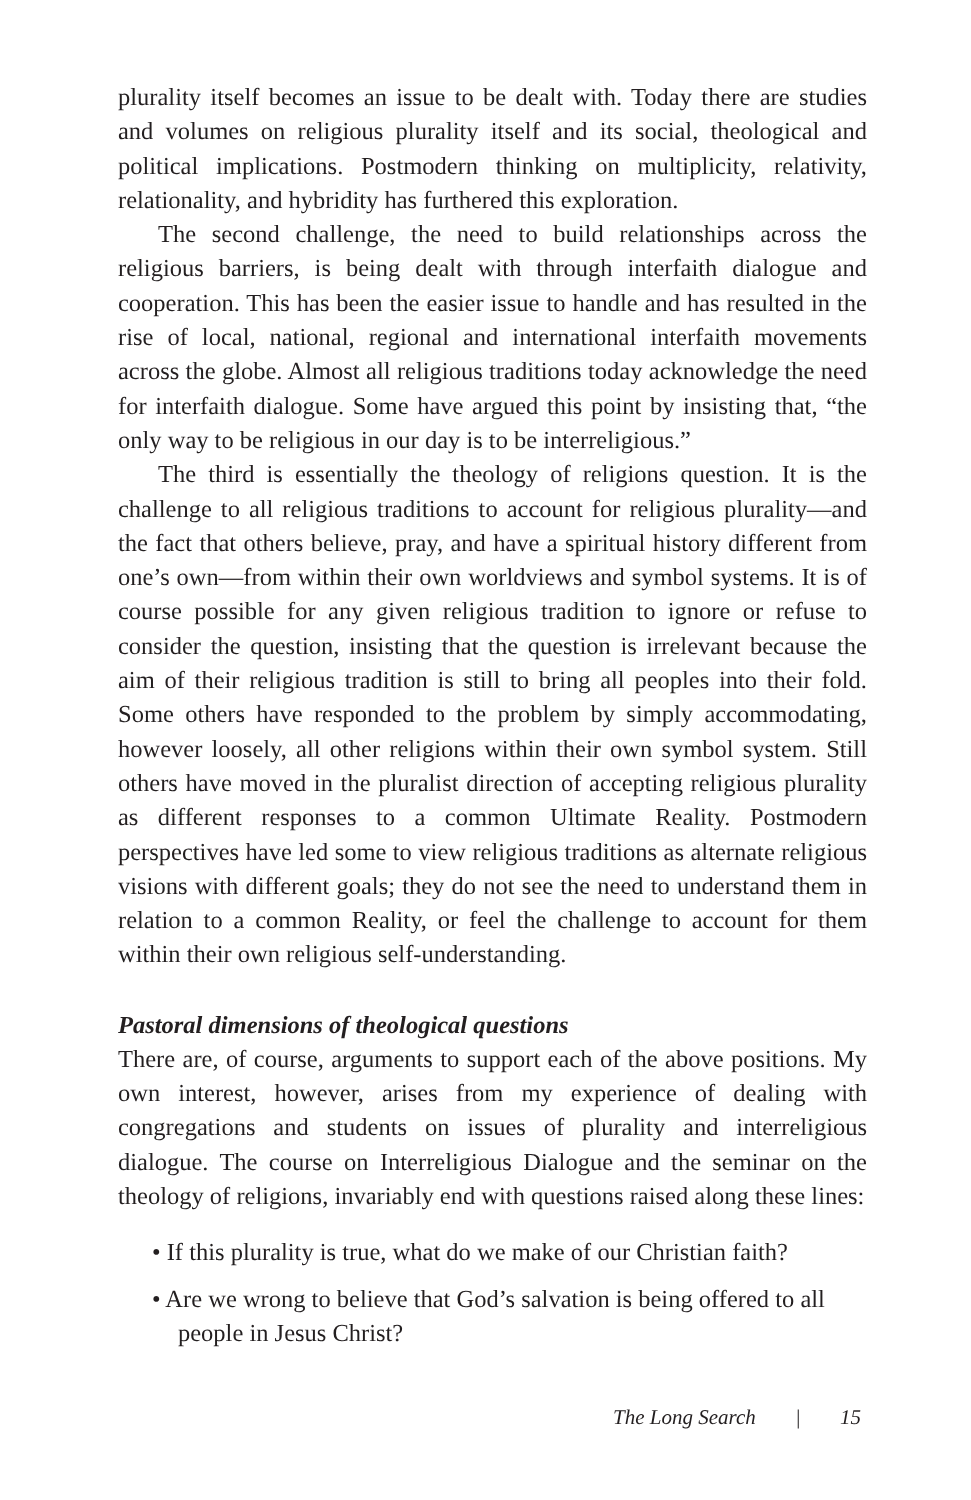plurality itself becomes an issue to be dealt with. Today there are studies and volumes on religious plurality itself and its social, theological and political implications. Postmodern thinking on multiplicity, relativity, relationality, and hybridity has furthered this exploration.
The second challenge, the need to build relationships across the religious barriers, is being dealt with through interfaith dialogue and cooperation. This has been the easier issue to handle and has resulted in the rise of local, national, regional and international interfaith movements across the globe. Almost all religious traditions today acknowledge the need for interfaith dialogue. Some have argued this point by insisting that, “the only way to be religious in our day is to be interreligious.”
The third is essentially the theology of religions question. It is the challenge to all religious traditions to account for religious plurality—and the fact that others believe, pray, and have a spiritual history different from one’s own—from within their own worldviews and symbol systems. It is of course possible for any given religious tradition to ignore or refuse to consider the question, insisting that the question is irrelevant because the aim of their religious tradition is still to bring all peoples into their fold. Some others have responded to the problem by simply accommodating, however loosely, all other religions within their own symbol system. Still others have moved in the pluralist direction of accepting religious plurality as different responses to a common Ultimate Reality. Postmodern perspectives have led some to view religious traditions as alternate religious visions with different goals; they do not see the need to understand them in relation to a common Reality, or feel the challenge to account for them within their own religious self-understanding.
Pastoral dimensions of theological questions
There are, of course, arguments to support each of the above positions. My own interest, however, arises from my experience of dealing with congregations and students on issues of plurality and interreligious dialogue. The course on Interreligious Dialogue and the seminar on the theology of religions, invariably end with questions raised along these lines:
• If this plurality is true, what do we make of our Christian faith?
• Are we wrong to believe that God’s salvation is being offered to all people in Jesus Christ?
The Long Search | 15